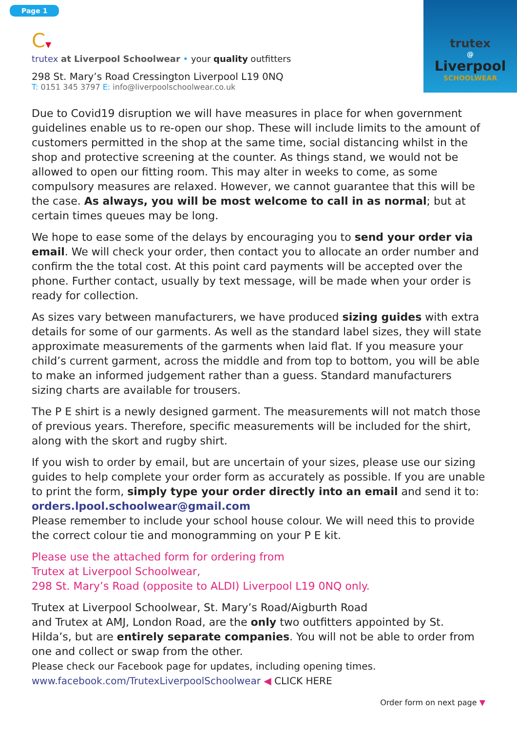Page 1
trutex
@
Liverpool
SCHOOLWEAR
C▼
trutex at Liverpool Schoolwear • your quality outfitters
298 St. Mary’s Road Cressington Liverpool L19 0NQ
T: 0151 345 3797 E: info@liverpoolschoolwear.co.uk
Due to Covid19 disruption we will have measures in place for when government guidelines enable us to re-open our shop. These will include limits to the amount of customers permitted in the shop at the same time, social distancing whilst in the shop and protective screening at the counter. As things stand, we would not be allowed to open our fitting room. This may alter in weeks to come, as some compulsory measures are relaxed. However, we cannot guarantee that this will be the case. As always, you will be most welcome to call in as normal; but at certain times queues may be long.
We hope to ease some of the delays by encouraging you to send your order via email. We will check your order, then contact you to allocate an order number and confirm the the total cost. At this point card payments will be accepted over the phone. Further contact, usually by text message, will be made when your order is ready for collection.
As sizes vary between manufacturers, we have produced sizing guides with extra details for some of our garments. As well as the standard label sizes, they will state approximate measurements of the garments when laid flat. If you measure your child’s current garment, across the middle and from top to bottom, you will be able to make an informed judgement rather than a guess. Standard manufacturers sizing charts are available for trousers.
The P E shirt is a newly designed garment. The measurements will not match those of previous years. Therefore, specific measurements will be included for the shirt, along with the skort and rugby shirt.
If you wish to order by email, but are uncertain of your sizes, please use our sizing guides to help complete your order form as accurately as possible. If you are unable to print the form, simply type your order directly into an email and send it to:
orders.lpool.schoolwear@gmail.com
Please remember to include your school house colour. We will need this to provide the correct colour tie and monogramming on your P E kit.
Please use the attached form for ordering from
Trutex at Liverpool Schoolwear,
298 St. Mary’s Road (opposite to ALDI) Liverpool L19 0NQ only.
Trutex at Liverpool Schoolwear, St. Mary’s Road/Aigburth Road
and Trutex at AMJ, London Road, are the only two outfitters appointed by St. Hilda’s, but are entirely separate companies. You will not be able to order from one and collect or swap from the other.
Please check our Facebook page for updates, including opening times.
www.facebook.com/TrutexLiverpoolSchoolwear ◀ CLICK HERE
Order form on next page ▼